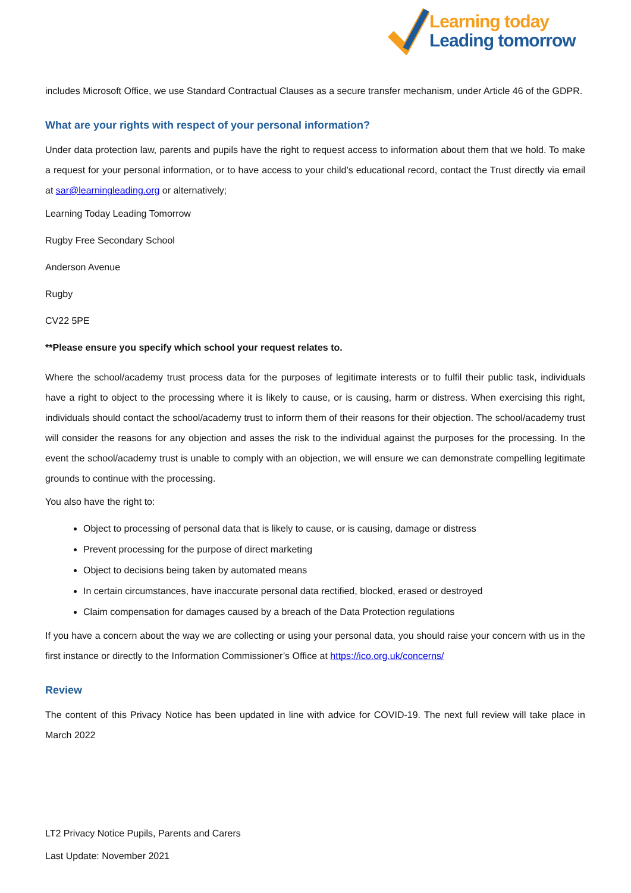Learning today
Leading tomorrow
includes Microsoft Office, we use Standard Contractual Clauses as a secure transfer mechanism, under Article 46 of the GDPR.
What are your rights with respect of your personal information?
Under data protection law, parents and pupils have the right to request access to information about them that we hold. To make a request for your personal information, or to have access to your child’s educational record, contact the Trust directly via email at sar@learningleading.org or alternatively;
Learning Today Leading Tomorrow
Rugby Free Secondary School
Anderson Avenue
Rugby
CV22 5PE
**Please ensure you specify which school your request relates to.
Where the school/academy trust process data for the purposes of legitimate interests or to fulfil their public task, individuals have a right to object to the processing where it is likely to cause, or is causing, harm or distress. When exercising this right, individuals should contact the school/academy trust to inform them of their reasons for their objection. The school/academy trust will consider the reasons for any objection and asses the risk to the individual against the purposes for the processing. In the event the school/academy trust is unable to comply with an objection, we will ensure we can demonstrate compelling legitimate grounds to continue with the processing.
You also have the right to:
Object to processing of personal data that is likely to cause, or is causing, damage or distress
Prevent processing for the purpose of direct marketing
Object to decisions being taken by automated means
In certain circumstances, have inaccurate personal data rectified, blocked, erased or destroyed
Claim compensation for damages caused by a breach of the Data Protection regulations
If you have a concern about the way we are collecting or using your personal data, you should raise your concern with us in the first instance or directly to the Information Commissioner’s Office at https://ico.org.uk/concerns/
Review
The content of this Privacy Notice has been updated in line with advice for COVID-19. The next full review will take place in March 2022
LT2 Privacy Notice Pupils, Parents and Carers
Last Update: November 2021